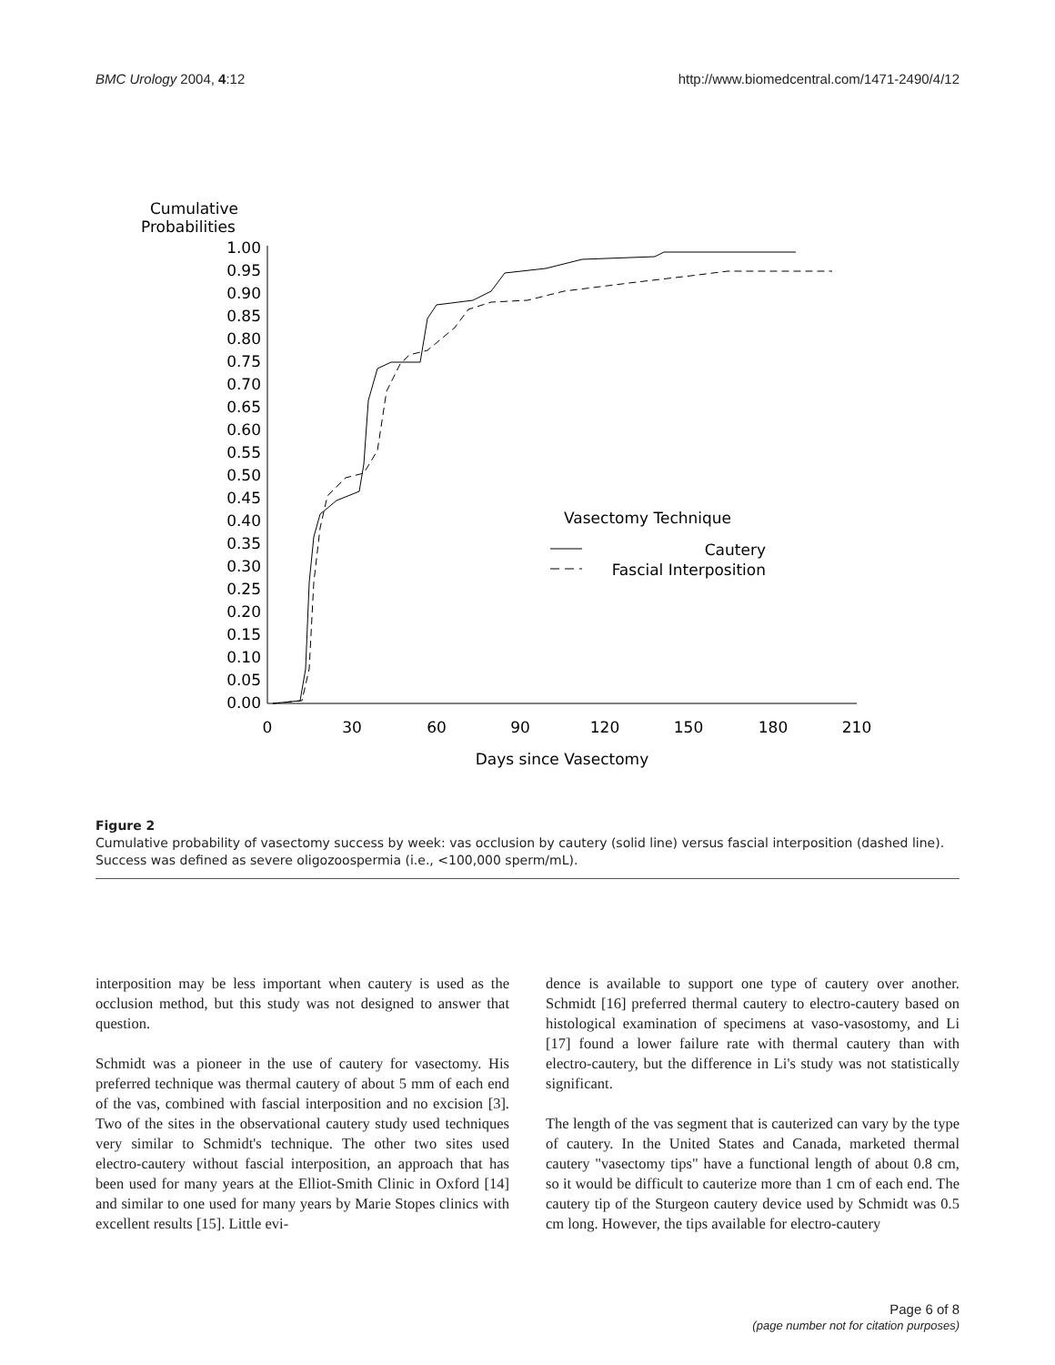BMC Urology 2004, 4:12 http://www.biomedcentral.com/1471-2490/4/12
Cumulative
Probabilities
1.00
0.95
0.90
0.85
0.80
0.75
0.70
0.65
0.60
0.55
0.50
0.45
0.40
0.35
0.30
0.25
0.20
0.15
0.10
0.05
0.00
0
30
60
90
120
150
180
210
Days since Vasectomy
Vasectomy Technique
Cautery
Fascial Interposition
Figure 2
Cumulative probability of vasectomy success by week: vas occlusion by cautery (solid line) versus fascial interposition (dashed line). Success was defined as severe oligozoospermia (i.e., <100,000 sperm/mL).
interposition may be less important when cautery is used as the occlusion method, but this study was not designed to answer that question.
Schmidt was a pioneer in the use of cautery for vasectomy. His preferred technique was thermal cautery of about 5 mm of each end of the vas, combined with fascial interposition and no excision [3]. Two of the sites in the observational cautery study used techniques very similar to Schmidt's technique. The other two sites used electro-cautery without fascial interposition, an approach that has been used for many years at the Elliot-Smith Clinic in Oxford [14] and similar to one used for many years by Marie Stopes clinics with excellent results [15]. Little evi-
dence is available to support one type of cautery over another. Schmidt [16] preferred thermal cautery to electro-cautery based on histological examination of specimens at vaso-vasostomy, and Li [17] found a lower failure rate with thermal cautery than with electro-cautery, but the difference in Li's study was not statistically significant.
The length of the vas segment that is cauterized can vary by the type of cautery. In the United States and Canada, marketed thermal cautery "vasectomy tips" have a functional length of about 0.8 cm, so it would be difficult to cauterize more than 1 cm of each end. The cautery tip of the Sturgeon cautery device used by Schmidt was 0.5 cm long. However, the tips available for electro-cautery
Page 6 of 8
(page number not for citation purposes)